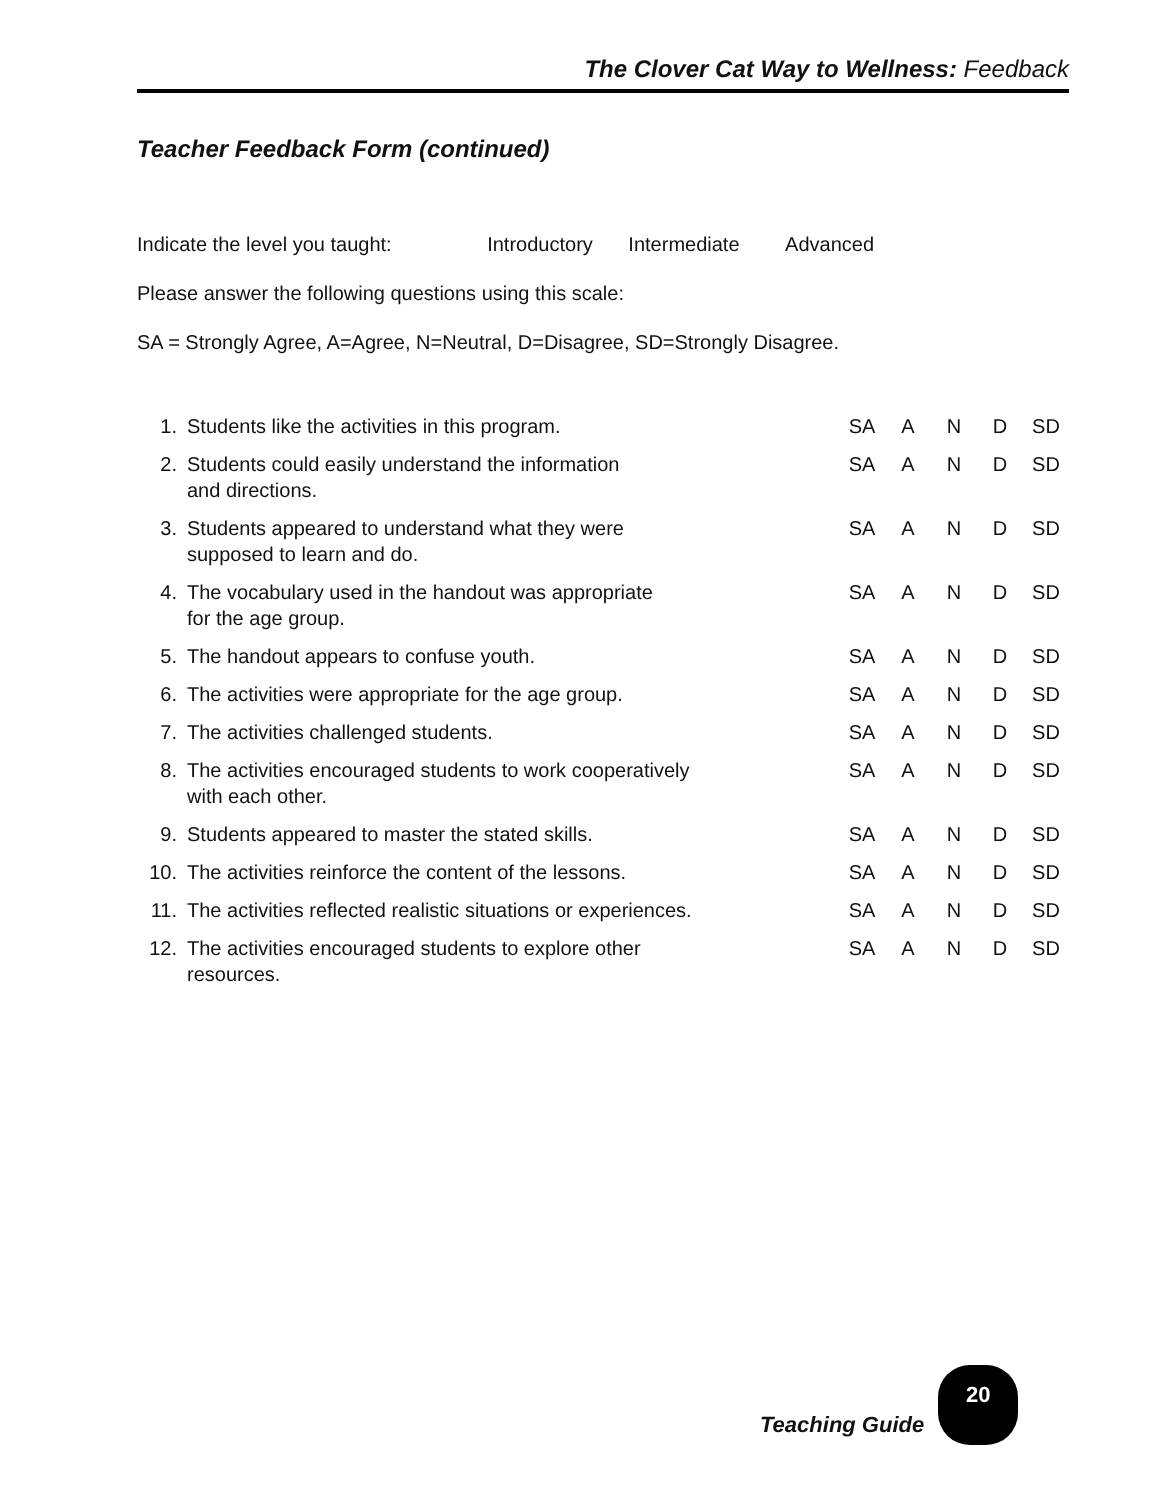The Clover Cat Way to Wellness: Feedback
Teacher Feedback Form (continued)
Indicate the level you taught: Introductory Intermediate Advanced
Please answer the following questions using this scale:
SA = Strongly Agree, A=Agree, N=Neutral, D=Disagree, SD=Strongly Disagree.
| 1. | Students like the activities in this program. | SA | A | N | D | SD |
| 2. | Students could easily understand the information and directions. | SA | A | N | D | SD |
| 3. | Students appeared to understand what they were supposed to learn and do. | SA | A | N | D | SD |
| 4. | The vocabulary used in the handout was appropriate for the age group. | SA | A | N | D | SD |
| 5. | The handout appears to confuse youth. | SA | A | N | D | SD |
| 6. | The activities were appropriate for the age group. | SA | A | N | D | SD |
| 7. | The activities challenged students. | SA | A | N | D | SD |
| 8. | The activities encouraged students to work cooperatively with each other. | SA | A | N | D | SD |
| 9. | Students appeared to master the stated skills. | SA | A | N | D | SD |
| 10. | The activities reinforce the content of the lessons. | SA | A | N | D | SD |
| 11. | The activities reflected realistic situations or experiences. | SA | A | N | D | SD |
| 12. | The activities encouraged students to explore other resources. | SA | A | N | D | SD |
Teaching Guide
20